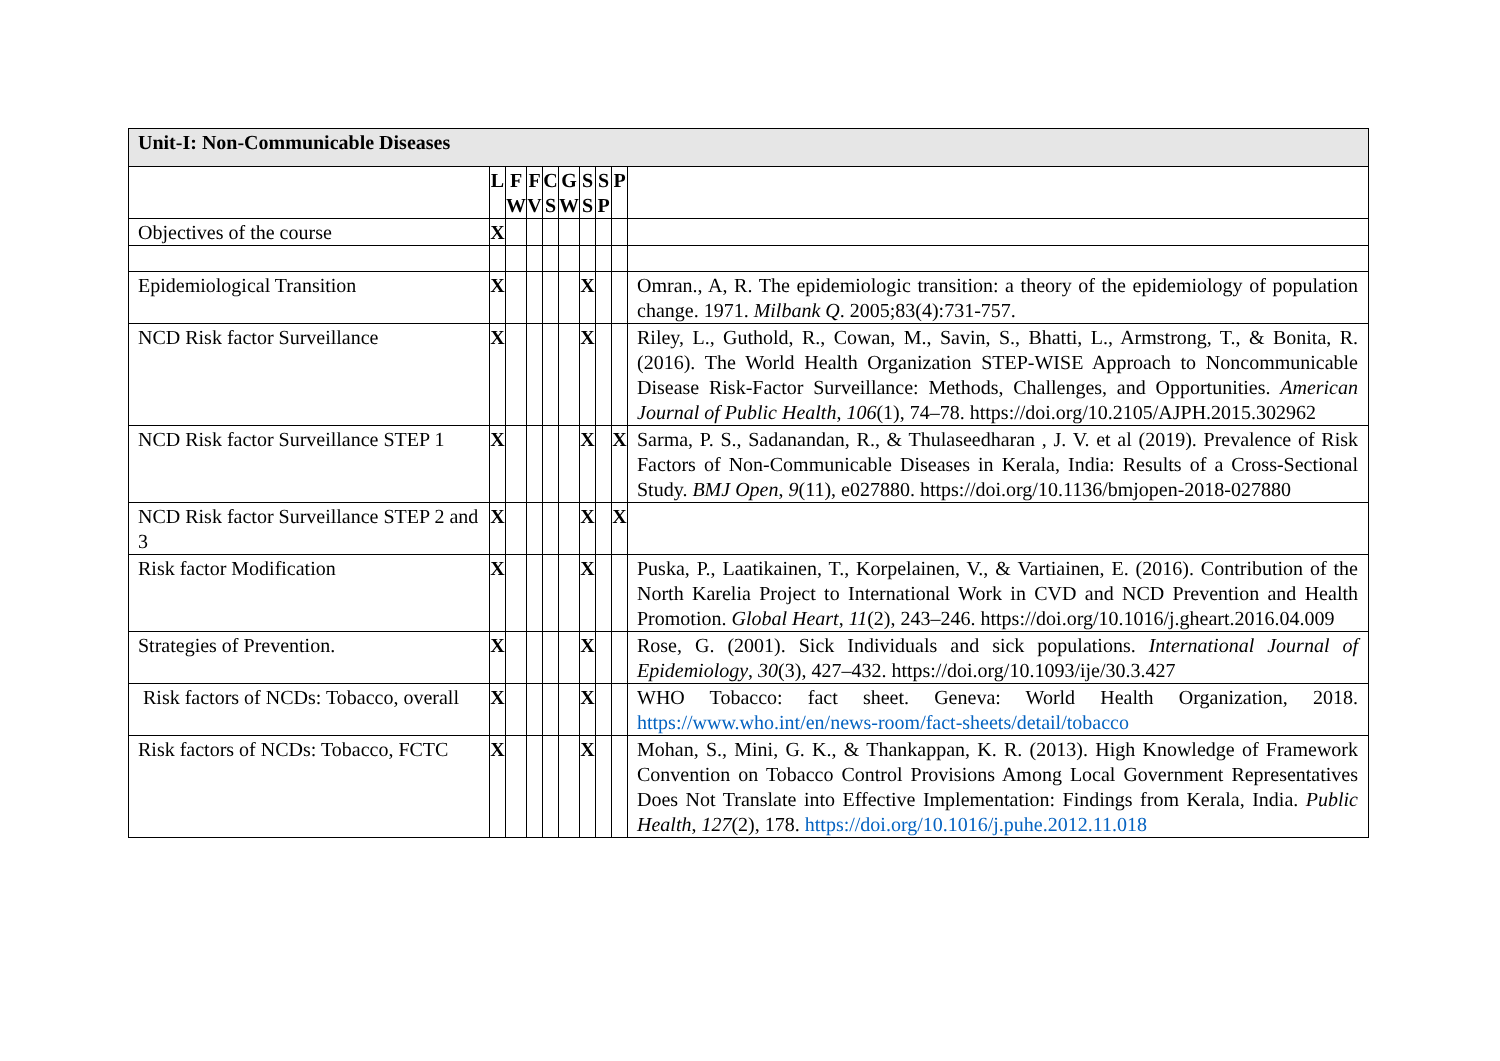| Unit-I: Non-Communicable Diseases | | | | | | | | | |
| --- | --- | --- | --- | --- | --- | --- | --- | --- | --- |
| | L | F W | F V | C S | G W | S S | S P | P | |
| Objectives of the course | X | | | | | | | | |
| Epidemiological Transition | X | | | | | X | | | Omran., A, R. The epidemiologic transition: a theory of the epidemiology of population change. 1971. Milbank Q . 2005;83(4):731-757. |
| NCD Risk factor Surveillance | X | | | | | X | | | Riley, L., Guthold, R., Cowan, M., Savin, S., Bhatti, L., Armstrong, T., & Bonita, R. (2016). The World Health Organization STEP-WISE Approach to Noncommunicable Disease Risk-Factor Surveillance: Methods, Challenges, and Opportunities. American Journal of Public Health , 106 (1), 74–78. https://doi.org/10.2105/AJPH.2015.302962 |
| NCD Risk factor Surveillance STEP 1 | X | | | | | X | | X | Sarma, P. S., Sadanandan, R., & Thulaseedharan , J. V. et al (2019). Prevalence of Risk Factors of Non-Communicable Diseases in Kerala, India: Results of a Cross-Sectional Study. BMJ Open , 9 (11), e027880. https://doi.org/10.1136/bmjopen-2018-027880 |
| NCD Risk factor Surveillance STEP 2 and 3 | X | | | | | X | | X | |
| Risk factor Modification | X | | | | | X | | | Puska, P., Laatikainen, T., Korpelainen, V., & Vartiainen, E. (2016). Contribution of the North Karelia Project to International Work in CVD and NCD Prevention and Health Promotion. Global Heart , 11 (2), 243–246. https://doi.org/10.1016/j.gheart.2016.04.009 |
| Strategies of Prevention. | X | | | | | X | | | Rose, G. (2001). Sick Individuals and sick populations. International Journal of Epidemiology , 30 (3), 427–432. https://doi.org/10.1093/ije/30.3.427 |
| Risk factors of NCDs: Tobacco, overall | X | | | | | X | | | WHO Tobacco: fact sheet. Geneva: World Health Organization, 2018. https://www.who.int/en/news-room/fact-sheets/detail/tobacco |
| Risk factors of NCDs: Tobacco, FCTC | X | | | | | X | | | Mohan, S., Mini, G. K., & Thankappan, K. R. (2013). High Knowledge of Framework Convention on Tobacco Control Provisions Among Local Government Representatives Does Not Translate into Effective Implementation: Findings from Kerala, India. Public Health , 127 (2), 178. https://doi.org/10.1016/j.puhe.2012.11.018 |